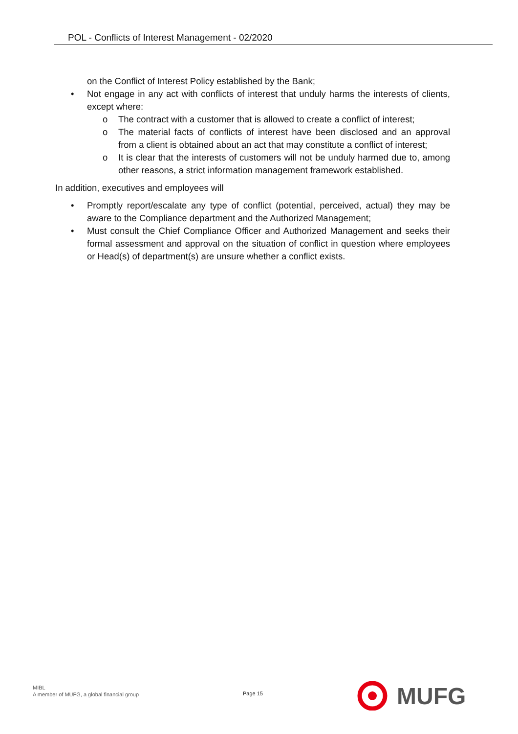POL - Conflicts of Interest Management - 02/2020
on the Conflict of Interest Policy established by the Bank;
• Not engage in any act with conflicts of interest that unduly harms the interests of clients, except where:
o The contract with a customer that is allowed to create a conflict of interest;
o The material facts of conflicts of interest have been disclosed and an approval from a client is obtained about an act that may constitute a conflict of interest;
o It is clear that the interests of customers will not be unduly harmed due to, among other reasons, a strict information management framework established.
In addition, executives and employees will
• Promptly report/escalate any type of conflict (potential, perceived, actual) they may be aware to the Compliance department and the Authorized Management;
• Must consult the Chief Compliance Officer and Authorized Management and seeks their formal assessment and approval on the situation of conflict in question where employees or Head(s) of department(s) are unsure whether a conflict exists.
MIBL
A member of MUFG, a global financial group
Page 15
MUFG